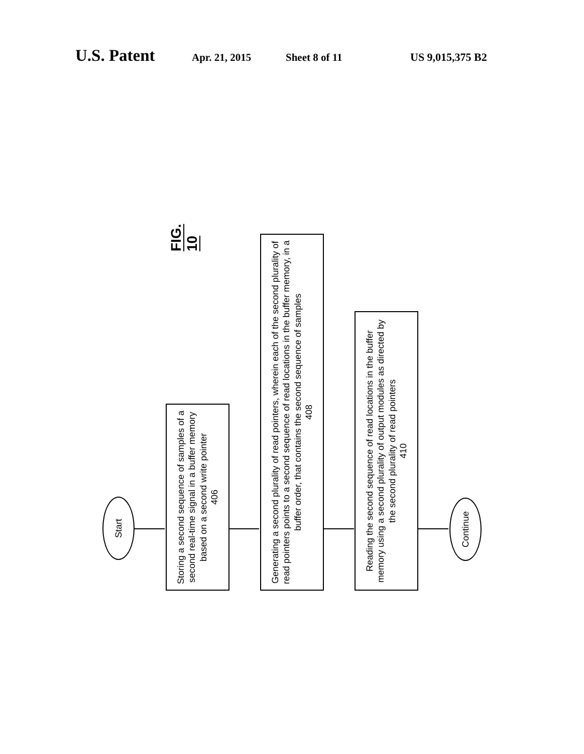U.S. Patent Apr. 21, 2015 Sheet 8 of 11 US 9,015,375 B2
FIG. 10
Start
Storing a second sequence of samples of a second real-time signal in a buffer memory based on a second write pointer
406
Generating a second plurality of read pointers, wherein each of the second plurality of read pointers points to a second sequence of read locations in the buffer memory, in a buffer order, that contains the second sequence of samples
408
Reading the second sequence of read locations in the buffer memory using a second plurality of output modules as directed by the second plurality of read pointers
410
Continue